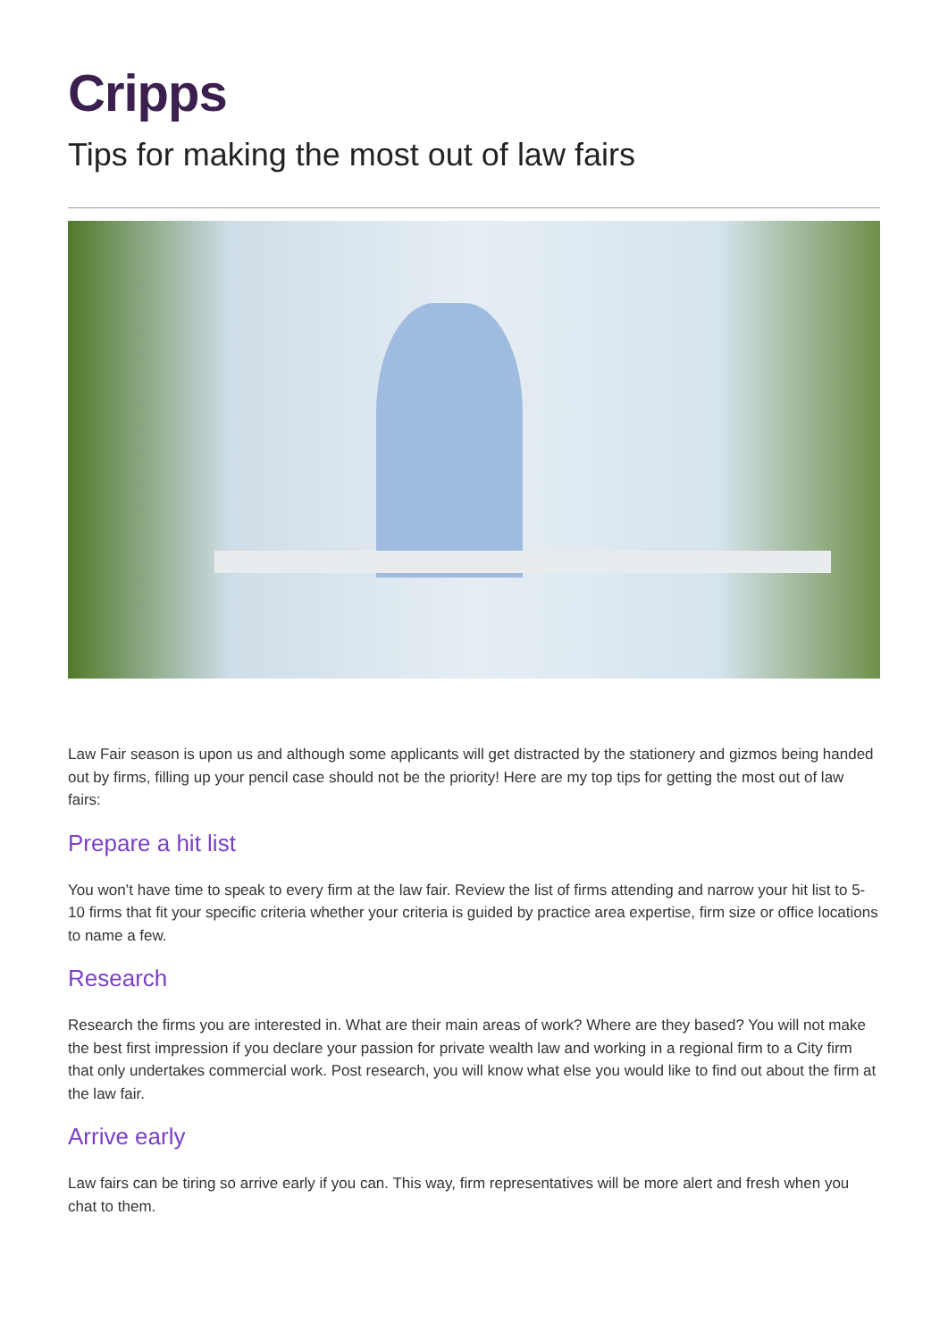Cripps
Tips for making the most out of law fairs
Law Fair season is upon us and although some applicants will get distracted by the stationery and gizmos being handed out by firms, filling up your pencil case should not be the priority! Here are my top tips for getting the most out of law fairs:
Prepare a hit list
You won’t have time to speak to every firm at the law fair. Review the list of firms attending and narrow your hit list to 5-10 firms that fit your specific criteria whether your criteria is guided by practice area expertise, firm size or office locations to name a few.
Research
Research the firms you are interested in. What are their main areas of work? Where are they based? You will not make the best first impression if you declare your passion for private wealth law and working in a regional firm to a City firm that only undertakes commercial work. Post research, you will know what else you would like to find out about the firm at the law fair.
Arrive early
Law fairs can be tiring so arrive early if you can. This way, firm representatives will be more alert and fresh when you chat to them.